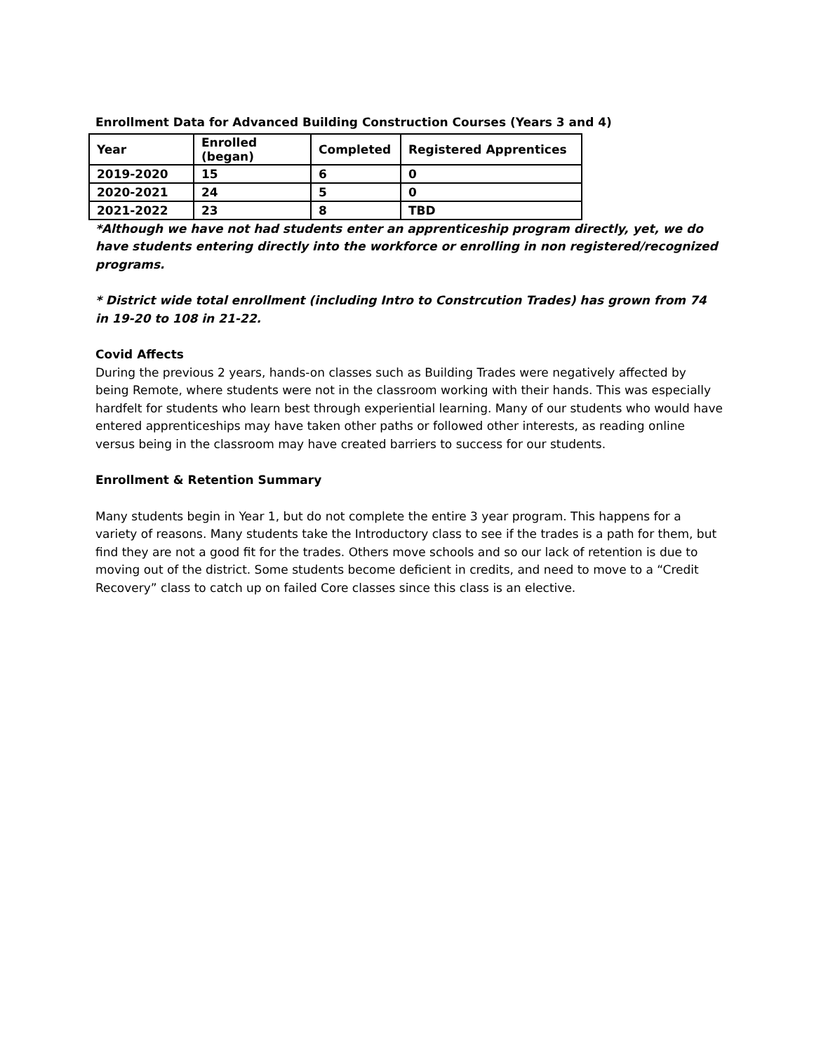Enrollment Data for Advanced Building Construction Courses (Years 3 and 4)
| Year | Enrolled (began) | Completed | Registered Apprentices |
| --- | --- | --- | --- |
| 2019-2020 | 15 | 6 | 0 |
| 2020-2021 | 24 | 5 | 0 |
| 2021-2022 | 23 | 8 | TBD |
*Although we have not had students enter an apprenticeship program directly, yet, we do have students entering directly into the workforce or enrolling in non registered/recognized programs.
* District wide total enrollment (including Intro to Constrcution Trades) has grown from 74 in 19-20 to 108 in 21-22.
Covid Affects
During the previous 2 years, hands-on classes such as Building Trades were negatively affected by being Remote, where students were not in the classroom working with their hands. This was especially hardfelt for students who learn best through experiential learning. Many of our students who would have entered apprenticeships may have taken other paths or followed other interests, as reading online versus being in the classroom may have created barriers to success for our students.
Enrollment & Retention Summary
Many students begin in Year 1, but do not complete the entire 3 year program. This happens for a variety of reasons. Many students take the Introductory class to see if the trades is a path for them, but find they are not a good fit for the trades. Others move schools and so our lack of retention is due to moving out of the district. Some students become deficient in credits, and need to move to a “Credit Recovery” class to catch up on failed Core classes since this class is an elective.